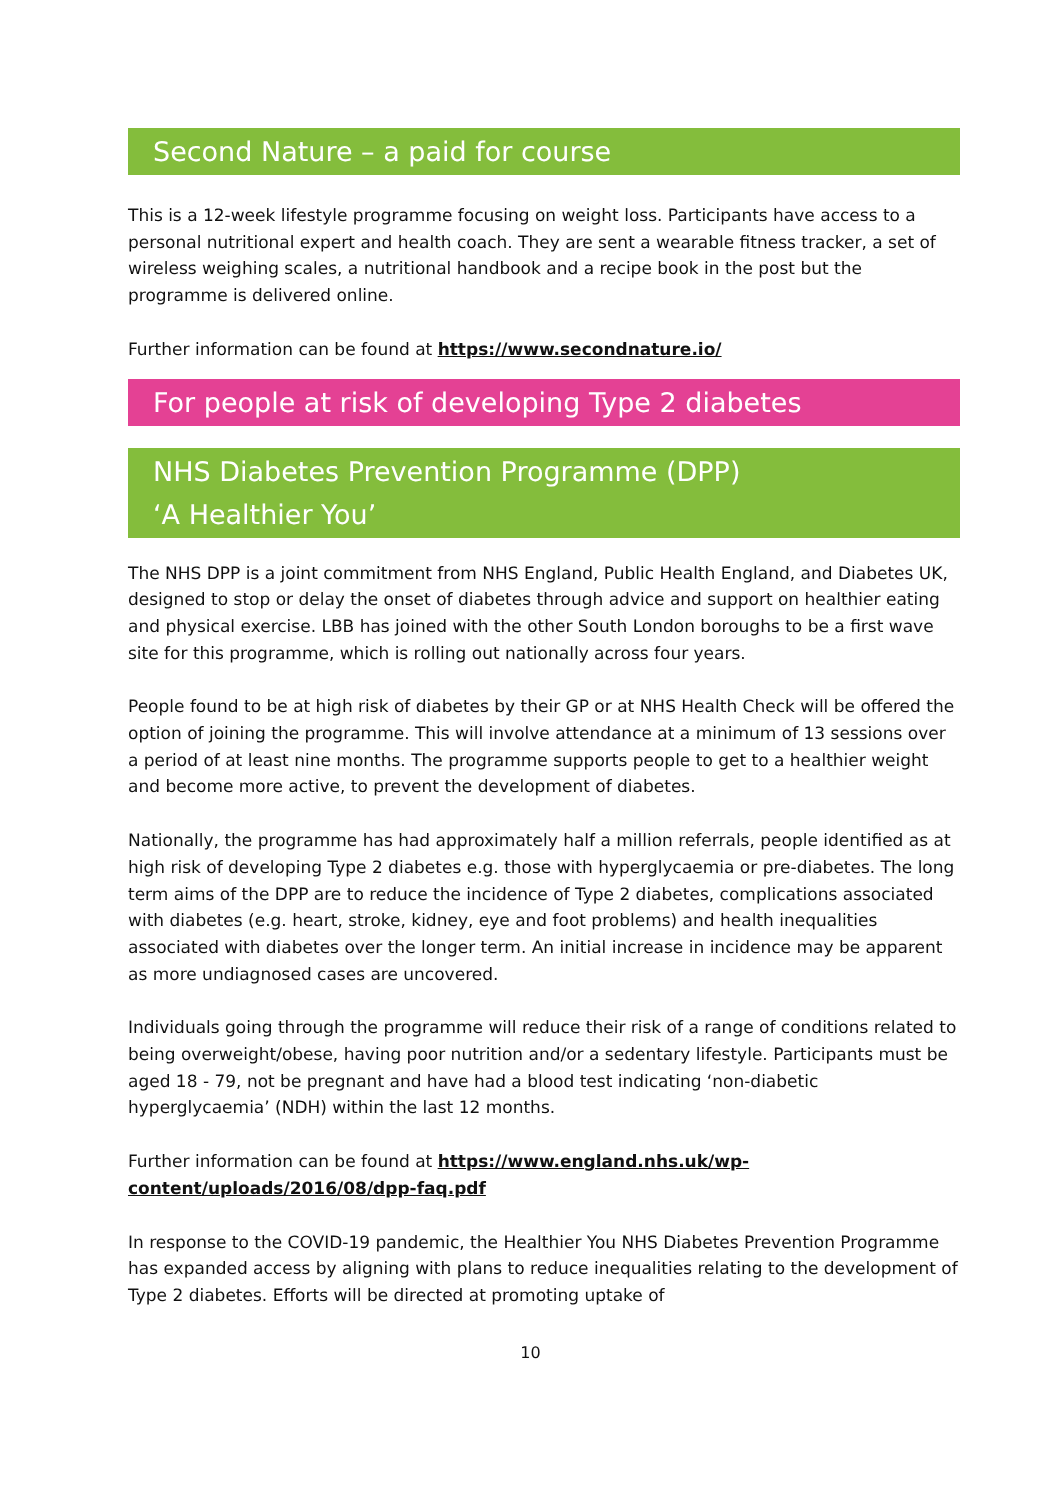Second Nature – a paid for course
This is a 12-week lifestyle programme focusing on weight loss. Participants have access to a personal nutritional expert and health coach. They are sent a wearable fitness tracker, a set of wireless weighing scales, a nutritional handbook and a recipe book in the post but the programme is delivered online.
Further information can be found at https://www.secondnature.io/
For people at risk of developing Type 2 diabetes
NHS Diabetes Prevention Programme (DPP)
‘A Healthier You’
The NHS DPP is a joint commitment from NHS England, Public Health England, and Diabetes UK, designed to stop or delay the onset of diabetes through advice and support on healthier eating and physical exercise. LBB has joined with the other South London boroughs to be a first wave site for this programme, which is rolling out nationally across four years.
People found to be at high risk of diabetes by their GP or at NHS Health Check will be offered the option of joining the programme. This will involve attendance at a minimum of 13 sessions over a period of at least nine months. The programme supports people to get to a healthier weight and become more active, to prevent the development of diabetes.
Nationally, the programme has had approximately half a million referrals, people identified as at high risk of developing Type 2 diabetes e.g. those with hyperglycaemia or pre-diabetes. The long term aims of the DPP are to reduce the incidence of Type 2 diabetes, complications associated with diabetes (e.g. heart, stroke, kidney, eye and foot problems) and health inequalities associated with diabetes over the longer term. An initial increase in incidence may be apparent as more undiagnosed cases are uncovered.
Individuals going through the programme will reduce their risk of a range of conditions related to being overweight/obese, having poor nutrition and/or a sedentary lifestyle. Participants must be aged 18 - 79, not be pregnant and have had a blood test indicating ‘non-diabetic hyperglycaemia’ (NDH) within the last 12 months.
Further information can be found at https://www.england.nhs.uk/wp-content/uploads/2016/08/dpp-faq.pdf
In response to the COVID-19 pandemic, the Healthier You NHS Diabetes Prevention Programme has expanded access by aligning with plans to reduce inequalities relating to the development of Type 2 diabetes. Efforts will be directed at promoting uptake of
10